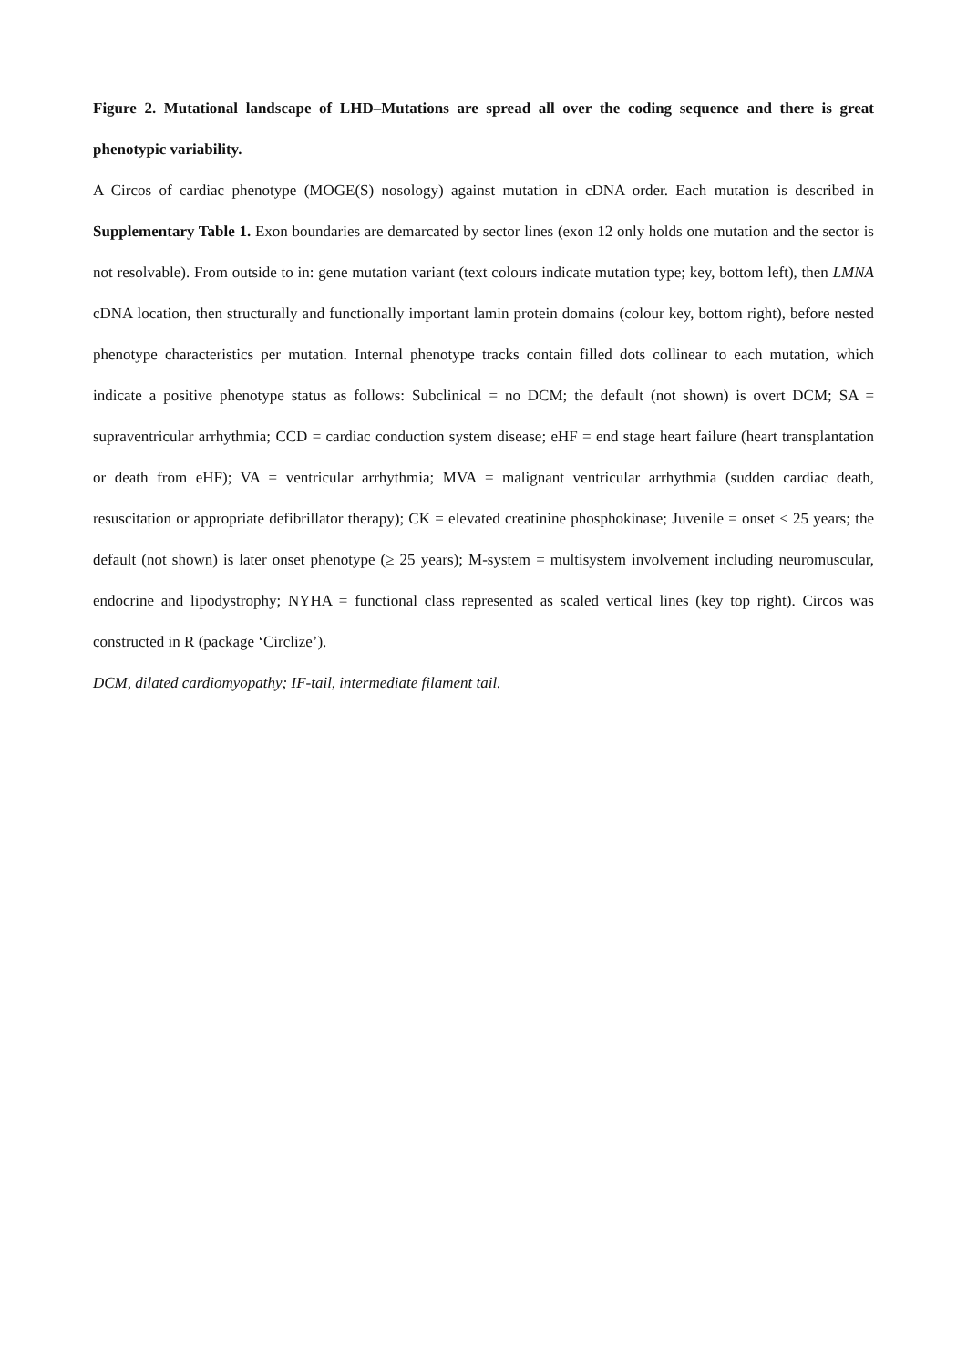Figure 2. Mutational landscape of LHD–Mutations are spread all over the coding sequence and there is great phenotypic variability.
A Circos of cardiac phenotype (MOGE(S) nosology) against mutation in cDNA order. Each mutation is described in Supplementary Table 1. Exon boundaries are demarcated by sector lines (exon 12 only holds one mutation and the sector is not resolvable). From outside to in: gene mutation variant (text colours indicate mutation type; key, bottom left), then LMNA cDNA location, then structurally and functionally important lamin protein domains (colour key, bottom right), before nested phenotype characteristics per mutation. Internal phenotype tracks contain filled dots collinear to each mutation, which indicate a positive phenotype status as follows: Subclinical = no DCM; the default (not shown) is overt DCM; SA = supraventricular arrhythmia; CCD = cardiac conduction system disease; eHF = end stage heart failure (heart transplantation or death from eHF); VA = ventricular arrhythmia; MVA = malignant ventricular arrhythmia (sudden cardiac death, resuscitation or appropriate defibrillator therapy); CK = elevated creatinine phosphokinase; Juvenile = onset < 25 years; the default (not shown) is later onset phenotype (≥ 25 years); M-system = multisystem involvement including neuromuscular, endocrine and lipodystrophy; NYHA = functional class represented as scaled vertical lines (key top right). Circos was constructed in R (package ‘Circlize’).
DCM, dilated cardiomyopathy; IF-tail, intermediate filament tail.